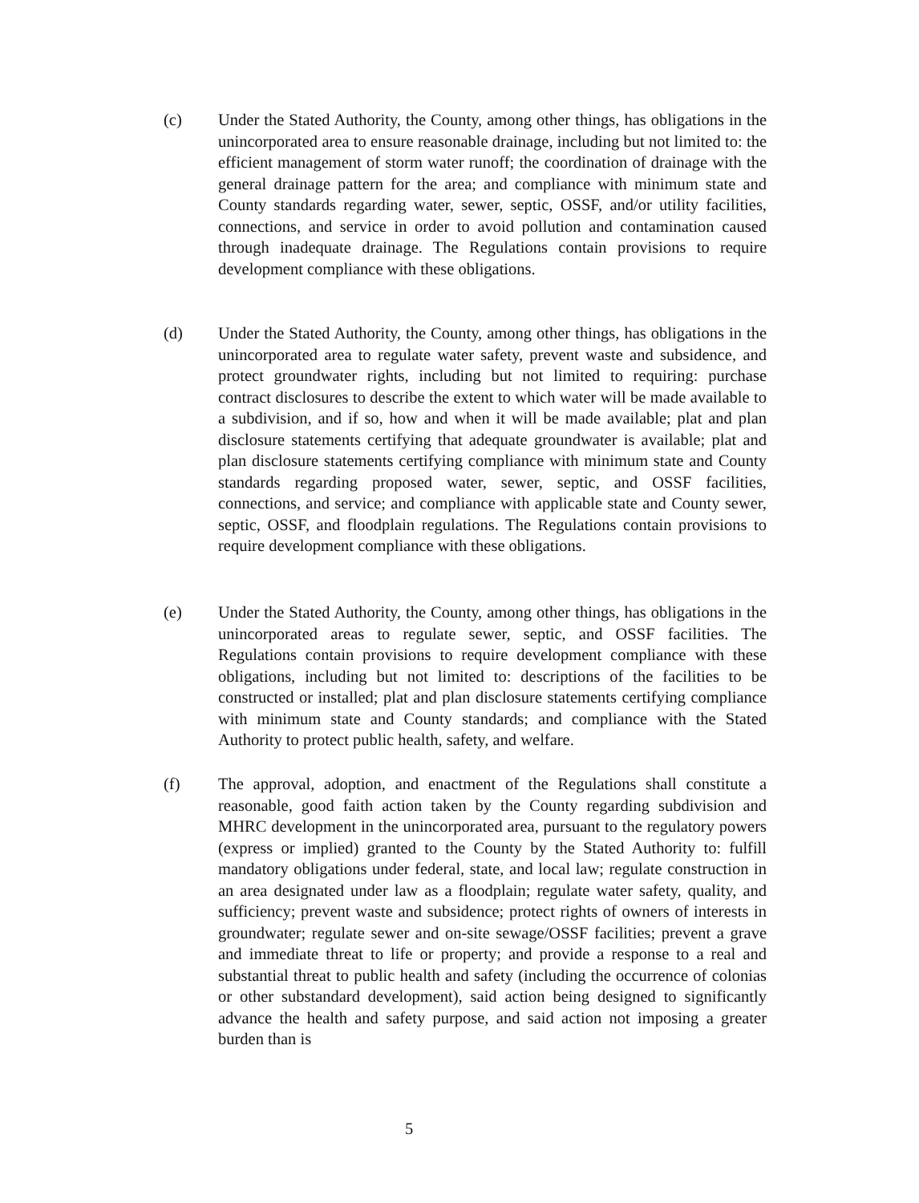(c) Under the Stated Authority, the County, among other things, has obligations in the unincorporated area to ensure reasonable drainage, including but not limited to: the efficient management of storm water runoff; the coordination of drainage with the general drainage pattern for the area; and compliance with minimum state and County standards regarding water, sewer, septic, OSSF, and/or utility facilities, connections, and service in order to avoid pollution and contamination caused through inadequate drainage. The Regulations contain provisions to require development compliance with these obligations.
(d) Under the Stated Authority, the County, among other things, has obligations in the unincorporated area to regulate water safety, prevent waste and subsidence, and protect groundwater rights, including but not limited to requiring: purchase contract disclosures to describe the extent to which water will be made available to a subdivision, and if so, how and when it will be made available; plat and plan disclosure statements certifying that adequate groundwater is available; plat and plan disclosure statements certifying compliance with minimum state and County standards regarding proposed water, sewer, septic, and OSSF facilities, connections, and service; and compliance with applicable state and County sewer, septic, OSSF, and floodplain regulations. The Regulations contain provisions to require development compliance with these obligations.
(e) Under the Stated Authority, the County, among other things, has obligations in the unincorporated areas to regulate sewer, septic, and OSSF facilities. The Regulations contain provisions to require development compliance with these obligations, including but not limited to: descriptions of the facilities to be constructed or installed; plat and plan disclosure statements certifying compliance with minimum state and County standards; and compliance with the Stated Authority to protect public health, safety, and welfare.
(f) The approval, adoption, and enactment of the Regulations shall constitute a reasonable, good faith action taken by the County regarding subdivision and MHRC development in the unincorporated area, pursuant to the regulatory powers (express or implied) granted to the County by the Stated Authority to: fulfill mandatory obligations under federal, state, and local law; regulate construction in an area designated under law as a floodplain; regulate water safety, quality, and sufficiency; prevent waste and subsidence; protect rights of owners of interests in groundwater; regulate sewer and on-site sewage/OSSF facilities; prevent a grave and immediate threat to life or property; and provide a response to a real and substantial threat to public health and safety (including the occurrence of colonias or other substandard development), said action being designed to significantly advance the health and safety purpose, and said action not imposing a greater burden than is
5